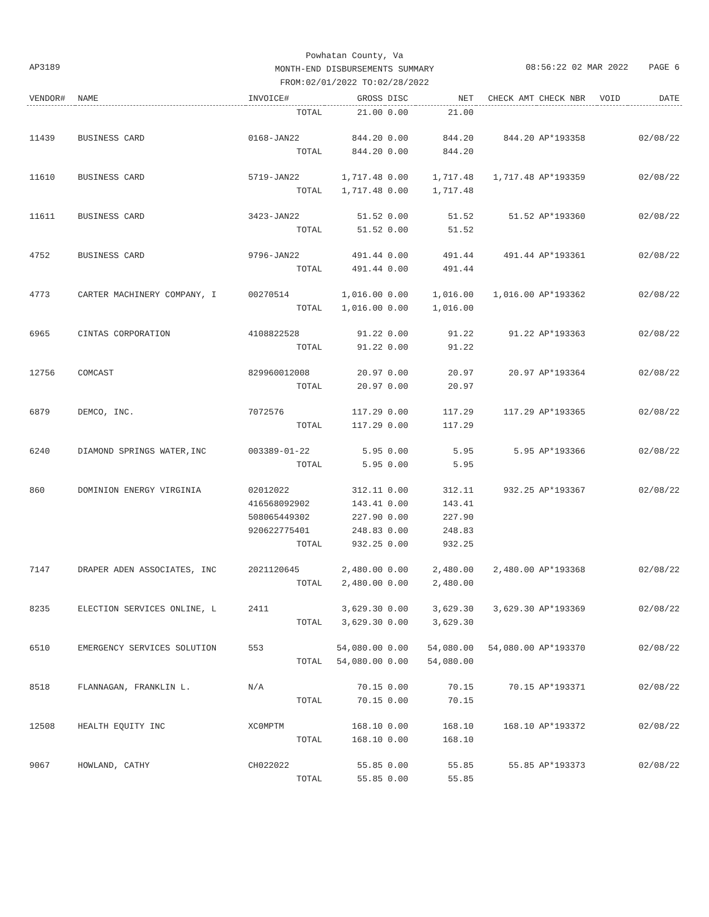AP3189
Powhatan County, Va
MONTH-END DISBURSEMENTS SUMMARY
FROM:02/01/2022 TO:02/28/2022
08:56:22 02 MAR 2022 PAGE 6
| VENDOR# | NAME | INVOICE# | GROSS | DISC | NET | CHECK AMT | CHECK NBR | VOID | DATE |
| --- | --- | --- | --- | --- | --- | --- | --- | --- | --- |
| | | TOTAL | 21.00 | 0.00 | 21.00 | | | | |
| 11439 | BUSINESS CARD | 0168-JAN22 | 844.20 | 0.00 | 844.20 | 844.20 | AP*193358 | | 02/08/22 |
| | | TOTAL | 844.20 | 0.00 | 844.20 | | | | |
| 11610 | BUSINESS CARD | 5719-JAN22 | 1,717.48 | 0.00 | 1,717.48 | 1,717.48 | AP*193359 | | 02/08/22 |
| | | TOTAL | 1,717.48 | 0.00 | 1,717.48 | | | | |
| 11611 | BUSINESS CARD | 3423-JAN22 | 51.52 | 0.00 | 51.52 | 51.52 | AP*193360 | | 02/08/22 |
| | | TOTAL | 51.52 | 0.00 | 51.52 | | | | |
| 4752 | BUSINESS CARD | 9796-JAN22 | 491.44 | 0.00 | 491.44 | 491.44 | AP*193361 | | 02/08/22 |
| | | TOTAL | 491.44 | 0.00 | 491.44 | | | | |
| 4773 | CARTER MACHINERY COMPANY, I | 00270514 | 1,016.00 | 0.00 | 1,016.00 | 1,016.00 | AP*193362 | | 02/08/22 |
| | | TOTAL | 1,016.00 | 0.00 | 1,016.00 | | | | |
| 6965 | CINTAS CORPORATION | 4108822528 | 91.22 | 0.00 | 91.22 | 91.22 | AP*193363 | | 02/08/22 |
| | | TOTAL | 91.22 | 0.00 | 91.22 | | | | |
| 12756 | COMCAST | 829960012008 | 20.97 | 0.00 | 20.97 | 20.97 | AP*193364 | | 02/08/22 |
| | | TOTAL | 20.97 | 0.00 | 20.97 | | | | |
| 6879 | DEMCO, INC. | 7072576 | 117.29 | 0.00 | 117.29 | 117.29 | AP*193365 | | 02/08/22 |
| | | TOTAL | 117.29 | 0.00 | 117.29 | | | | |
| 6240 | DIAMOND SPRINGS WATER,INC | 003389-01-22 | 5.95 | 0.00 | 5.95 | 5.95 | AP*193366 | | 02/08/22 |
| | | TOTAL | 5.95 | 0.00 | 5.95 | | | | |
| 860 | DOMINION ENERGY VIRGINIA | 02012022 | 312.11 | 0.00 | 312.11 | 932.25 | AP*193367 | | 02/08/22 |
| | | 416568092902 | 143.41 | 0.00 | 143.41 | | | | |
| | | 508065449302 | 227.90 | 0.00 | 227.90 | | | | |
| | | 920622775401 | 248.83 | 0.00 | 248.83 | | | | |
| | | TOTAL | 932.25 | 0.00 | 932.25 | | | | |
| 7147 | DRAPER ADEN ASSOCIATES, INC | 2021120645 | 2,480.00 | 0.00 | 2,480.00 | 2,480.00 | AP*193368 | | 02/08/22 |
| | | TOTAL | 2,480.00 | 0.00 | 2,480.00 | | | | |
| 8235 | ELECTION SERVICES ONLINE, L | 2411 | 3,629.30 | 0.00 | 3,629.30 | 3,629.30 | AP*193369 | | 02/08/22 |
| | | TOTAL | 3,629.30 | 0.00 | 3,629.30 | | | | |
| 6510 | EMERGENCY SERVICES SOLUTION | 553 | 54,080.00 | 0.00 | 54,080.00 | 54,080.00 | AP*193370 | | 02/08/22 |
| | | TOTAL | 54,080.00 | 0.00 | 54,080.00 | | | | |
| 8518 | FLANNAGAN, FRANKLIN L. | N/A | 70.15 | 0.00 | 70.15 | 70.15 | AP*193371 | | 02/08/22 |
| | | TOTAL | 70.15 | 0.00 | 70.15 | | | | |
| 12508 | HEALTH EQUITY INC | XC0MPTM | 168.10 | 0.00 | 168.10 | 168.10 | AP*193372 | | 02/08/22 |
| | | TOTAL | 168.10 | 0.00 | 168.10 | | | | |
| 9067 | HOWLAND, CATHY | CH022022 | 55.85 | 0.00 | 55.85 | 55.85 | AP*193373 | | 02/08/22 |
| | | TOTAL | 55.85 | 0.00 | 55.85 | | | | |